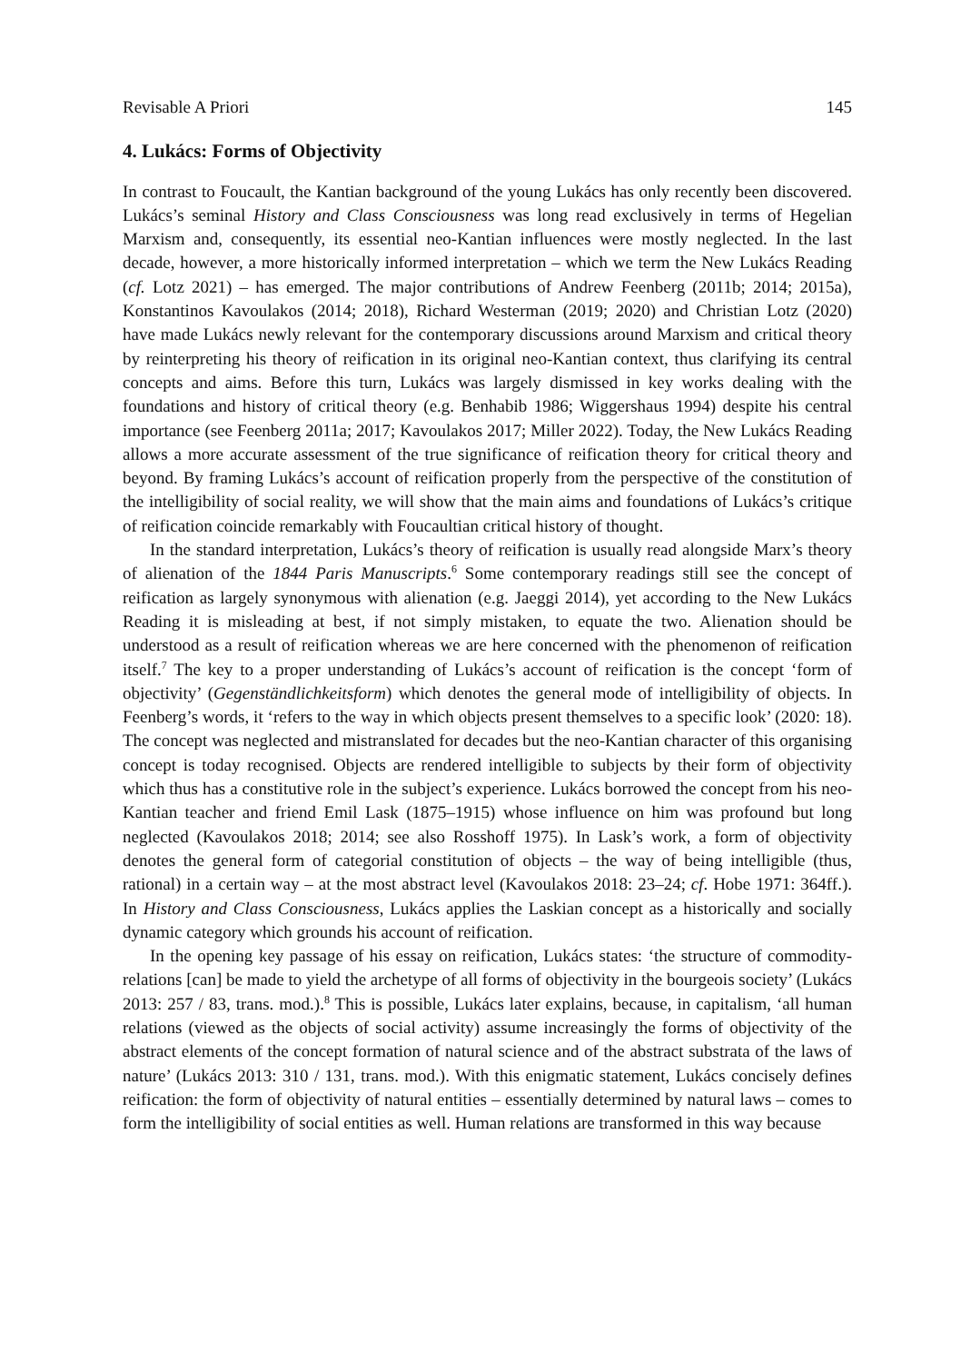Revisable A Priori 145
4. Lukács: Forms of Objectivity
In contrast to Foucault, the Kantian background of the young Lukács has only recently been discovered. Lukács’s seminal History and Class Consciousness was long read exclusively in terms of Hegelian Marxism and, consequently, its essential neo-Kantian influences were mostly neglected. In the last decade, however, a more historically informed interpretation – which we term the New Lukács Reading (cf. Lotz 2021) – has emerged. The major contributions of Andrew Feenberg (2011b; 2014; 2015a), Konstantinos Kavoulakos (2014; 2018), Richard Westerman (2019; 2020) and Christian Lotz (2020) have made Lukács newly relevant for the contemporary discussions around Marxism and critical theory by reinterpreting his theory of reification in its original neo-Kantian context, thus clarifying its central concepts and aims. Before this turn, Lukács was largely dismissed in key works dealing with the foundations and history of critical theory (e.g. Benhabib 1986; Wiggershaus 1994) despite his central importance (see Feenberg 2011a; 2017; Kavoulakos 2017; Miller 2022). Today, the New Lukács Reading allows a more accurate assessment of the true significance of reification theory for critical theory and beyond. By framing Lukács’s account of reification properly from the perspective of the constitution of the intelligibility of social reality, we will show that the main aims and foundations of Lukács’s critique of reification coincide remarkably with Foucaultian critical history of thought.
In the standard interpretation, Lukács’s theory of reification is usually read alongside Marx’s theory of alienation of the 1844 Paris Manuscripts.<sup>6</sup> Some contemporary readings still see the concept of reification as largely synonymous with alienation (e.g. Jaeggi 2014), yet according to the New Lukács Reading it is misleading at best, if not simply mistaken, to equate the two. Alienation should be understood as a result of reification whereas we are here concerned with the phenomenon of reification itself.<sup>7</sup> The key to a proper understanding of Lukács’s account of reification is the concept ‘form of objectivity’ (Gegenständlichkeitsform) which denotes the general mode of intelligibility of objects. In Feenberg’s words, it ‘refers to the way in which objects present themselves to a specific look’ (2020: 18). The concept was neglected and mistranslated for decades but the neo-Kantian character of this organising concept is today recognised. Objects are rendered intelligible to subjects by their form of objectivity which thus has a constitutive role in the subject’s experience. Lukács borrowed the concept from his neo-Kantian teacher and friend Emil Lask (1875–1915) whose influence on him was profound but long neglected (Kavoulakos 2018; 2014; see also Rosshoff 1975). In Lask’s work, a form of objectivity denotes the general form of categorial constitution of objects – the way of being intelligible (thus, rational) in a certain way – at the most abstract level (Kavoulakos 2018: 23–24; cf. Hobe 1971: 364ff.). In History and Class Consciousness, Lukács applies the Laskian concept as a historically and socially dynamic category which grounds his account of reification.
In the opening key passage of his essay on reification, Lukács states: ‘the structure of commodity-relations [can] be made to yield the archetype of all forms of objectivity in the bourgeois society’ (Lukács 2013: 257 / 83, trans. mod.).<sup>8</sup> This is possible, Lukács later explains, because, in capitalism, ‘all human relations (viewed as the objects of social activity) assume increasingly the forms of objectivity of the abstract elements of the concept formation of natural science and of the abstract substrata of the laws of nature’ (Lukács 2013: 310 / 131, trans. mod.). With this enigmatic statement, Lukács concisely defines reification: the form of objectivity of natural entities – essentially determined by natural laws – comes to form the intelligibility of social entities as well. Human relations are transformed in this way because